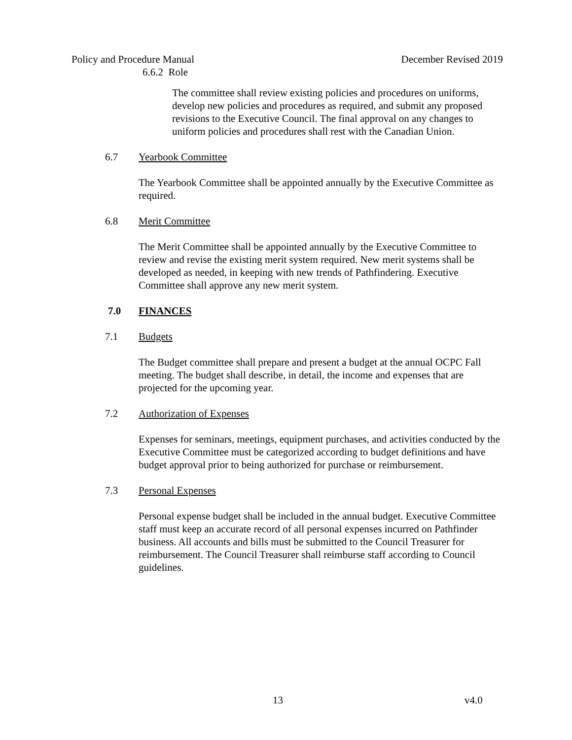Policy and Procedure Manual December Revised 2019
6.6.2 Role
The committee shall review existing policies and procedures on uniforms, develop new policies and procedures as required, and submit any proposed revisions to the Executive Council. The final approval on any changes to uniform policies and procedures shall rest with the Canadian Union.
6.7 Yearbook Committee
The Yearbook Committee shall be appointed annually by the Executive Committee as required.
6.8 Merit Committee
The Merit Committee shall be appointed annually by the Executive Committee to review and revise the existing merit system required. New merit systems shall be developed as needed, in keeping with new trends of Pathfindering. Executive Committee shall approve any new merit system.
7.0 FINANCES
7.1 Budgets
The Budget committee shall prepare and present a budget at the annual OCPC Fall meeting. The budget shall describe, in detail, the income and expenses that are projected for the upcoming year.
7.2 Authorization of Expenses
Expenses for seminars, meetings, equipment purchases, and activities conducted by the Executive Committee must be categorized according to budget definitions and have budget approval prior to being authorized for purchase or reimbursement.
7.3 Personal Expenses
Personal expense budget shall be included in the annual budget. Executive Committee staff must keep an accurate record of all personal expenses incurred on Pathfinder business. All accounts and bills must be submitted to the Council Treasurer for reimbursement. The Council Treasurer shall reimburse staff according to Council guidelines.
13 v4.0